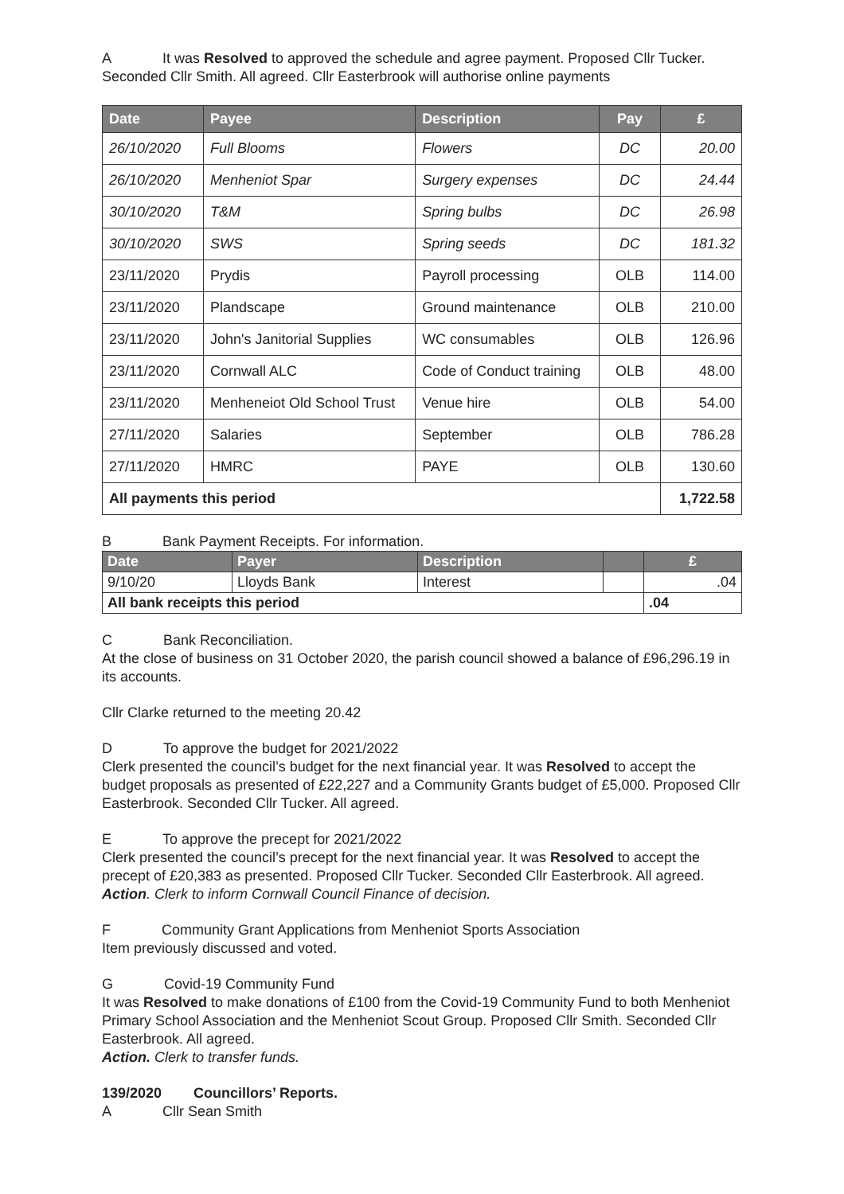A It was Resolved to approved the schedule and agree payment. Proposed Cllr Tucker. Seconded Cllr Smith. All agreed. Cllr Easterbrook will authorise online payments
| Date | Payee | Description | Pay | £ |
| --- | --- | --- | --- | --- |
| 26/10/2020 | Full Blooms | Flowers | DC | 20.00 |
| 26/10/2020 | Menheniot Spar | Surgery expenses | DC | 24.44 |
| 30/10/2020 | T&M | Spring bulbs | DC | 26.98 |
| 30/10/2020 | SWS | Spring seeds | DC | 181.32 |
| 23/11/2020 | Prydis | Payroll processing | OLB | 114.00 |
| 23/11/2020 | Plandscape | Ground maintenance | OLB | 210.00 |
| 23/11/2020 | John's Janitorial Supplies | WC consumables | OLB | 126.96 |
| 23/11/2020 | Cornwall ALC | Code of Conduct training | OLB | 48.00 |
| 23/11/2020 | Menheneiot Old School Trust | Venue hire | OLB | 54.00 |
| 27/11/2020 | Salaries | September | OLB | 786.28 |
| 27/11/2020 | HMRC | PAYE | OLB | 130.60 |
| All payments this period | | | | 1,722.58 |
B Bank Payment Receipts. For information.
| Date | Payer | Description | | £ |
| --- | --- | --- | --- | --- |
| 9/10/20 | Lloyds Bank | Interest | | .04 |
| All bank receipts this period | | | | .04 |
C Bank Reconciliation.
At the close of business on 31 October 2020, the parish council showed a balance of £96,296.19 in its accounts.
Cllr Clarke returned to the meeting 20.42
D To approve the budget for 2021/2022
Clerk presented the council’s budget for the next financial year. It was Resolved to accept the budget proposals as presented of £22,227 and a Community Grants budget of £5,000. Proposed Cllr Easterbrook. Seconded Cllr Tucker. All agreed.
E To approve the precept for 2021/2022
Clerk presented the council’s precept for the next financial year. It was Resolved to accept the precept of £20,383 as presented. Proposed Cllr Tucker. Seconded Cllr Easterbrook. All agreed.
Action. Clerk to inform Cornwall Council Finance of decision.
F Community Grant Applications from Menheniot Sports Association
Item previously discussed and voted.
G Covid-19 Community Fund
It was Resolved to make donations of £100 from the Covid-19 Community Fund to both Menheniot Primary School Association and the Menheniot Scout Group. Proposed Cllr Smith. Seconded Cllr Easterbrook. All agreed.
Action. Clerk to transfer funds.
139/2020 Councillors’ Reports.
A Cllr Sean Smith